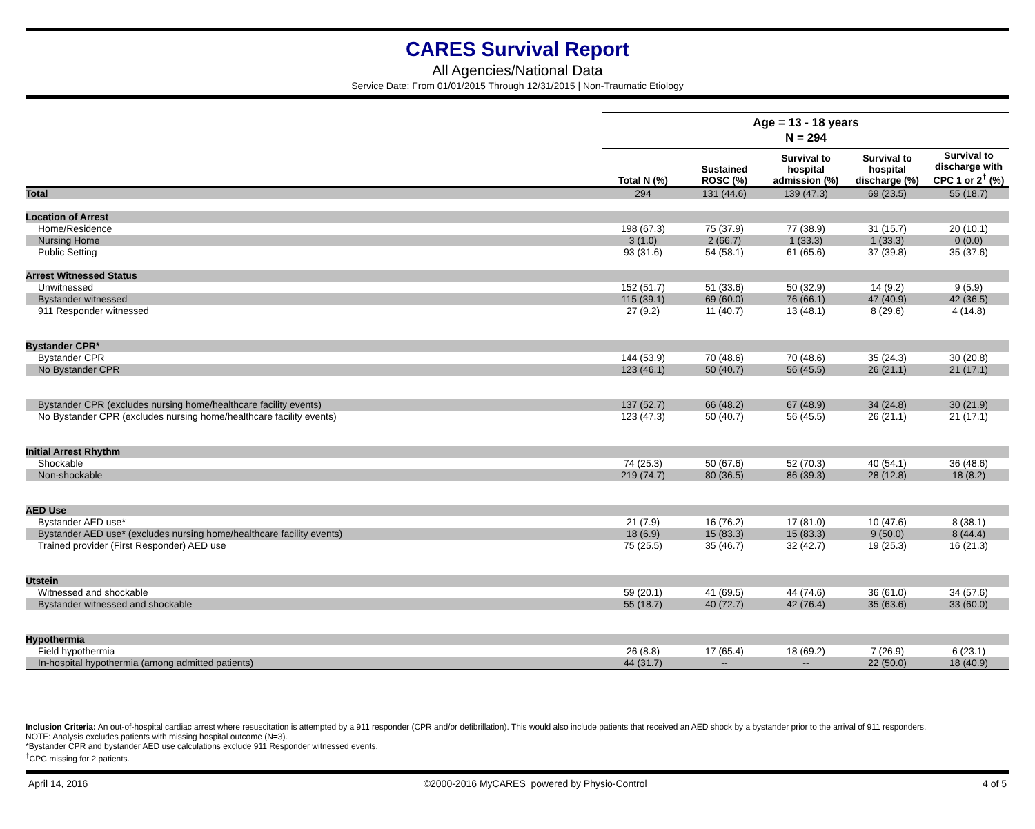CARES Survival Report
All Agencies/National Data
Service Date: From 01/01/2015 Through 12/31/2015 | Non-Traumatic Etiology
| | Age = 13 - 18 years | | | | |
| --- | --- | --- | --- | --- | --- |
| | N = 294 | | | | |
| | Total N (%) | Sustained ROSC (%) | Survival to hospital admission (%) | Survival to hospital discharge (%) | Survival to discharge with CPC 1 or 2<sup>†</sup> (%) |
| Total | 294 | 131 (44.6) | 139 (47.3) | 69 (23.5) | 55 (18.7) |
| Location of Arrest | | | | | |
| Home/Residence | 198 (67.3) | 75 (37.9) | 77 (38.9) | 31 (15.7) | 20 (10.1) |
| Nursing Home | 3 (1.0) | 2 (66.7) | 1 (33.3) | 1 (33.3) | 0 (0.0) |
| Public Setting | 93 (31.6) | 54 (58.1) | 61 (65.6) | 37 (39.8) | 35 (37.6) |
| Arrest Witnessed Status | | | | | |
| Unwitnessed | 152 (51.7) | 51 (33.6) | 50 (32.9) | 14 (9.2) | 9 (5.9) |
| Bystander witnessed | 115 (39.1) | 69 (60.0) | 76 (66.1) | 47 (40.9) | 42 (36.5) |
| 911 Responder witnessed | 27 (9.2) | 11 (40.7) | 13 (48.1) | 8 (29.6) | 4 (14.8) |
| Bystander CPR* | | | | | |
| Bystander CPR | 144 (53.9) | 70 (48.6) | 70 (48.6) | 35 (24.3) | 30 (20.8) |
| No Bystander CPR | 123 (46.1) | 50 (40.7) | 56 (45.5) | 26 (21.1) | 21 (17.1) |
| Bystander CPR (excludes nursing home/healthcare facility events) | 137 (52.7) | 66 (48.2) | 67 (48.9) | 34 (24.8) | 30 (21.9) |
| No Bystander CPR (excludes nursing home/healthcare facility events) | 123 (47.3) | 50 (40.7) | 56 (45.5) | 26 (21.1) | 21 (17.1) |
| Initial Arrest Rhythm | | | | | |
| Shockable | 74 (25.3) | 50 (67.6) | 52 (70.3) | 40 (54.1) | 36 (48.6) |
| Non-shockable | 219 (74.7) | 80 (36.5) | 86 (39.3) | 28 (12.8) | 18 (8.2) |
| AED Use | | | | | |
| Bystander AED use* | 21 (7.9) | 16 (76.2) | 17 (81.0) | 10 (47.6) | 8 (38.1) |
| Bystander AED use* (excludes nursing home/healthcare facility events) | 18 (6.9) | 15 (83.3) | 15 (83.3) | 9 (50.0) | 8 (44.4) |
| Trained provider (First Responder) AED use | 75 (25.5) | 35 (46.7) | 32 (42.7) | 19 (25.3) | 16 (21.3) |
| Utstein | | | | | |
| Witnessed and shockable | 59 (20.1) | 41 (69.5) | 44 (74.6) | 36 (61.0) | 34 (57.6) |
| Bystander witnessed and shockable | 55 (18.7) | 40 (72.7) | 42 (76.4) | 35 (63.6) | 33 (60.0) |
| Hypothermia | | | | | |
| Field hypothermia | 26 (8.8) | 17 (65.4) | 18 (69.2) | 7 (26.9) | 6 (23.1) |
| In-hospital hypothermia (among admitted patients) | 44 (31.7) | -- | -- | 22 (50.0) | 18 (40.9) |
Inclusion Criteria: An out-of-hospital cardiac arrest where resuscitation is attempted by a 911 responder (CPR and/or defibrillation). This would also include patients that received an AED shock by a bystander prior to the arrival of 911 responders.
NOTE: Analysis excludes patients with missing hospital outcome (N=3).
*Bystander CPR and bystander AED use calculations exclude 911 Responder witnessed events.
<sup>†</sup> CPC missing for 2 patients.
April 14, 2016 ©2000-2016 MyCARES powered by Physio-Control 4 of 5